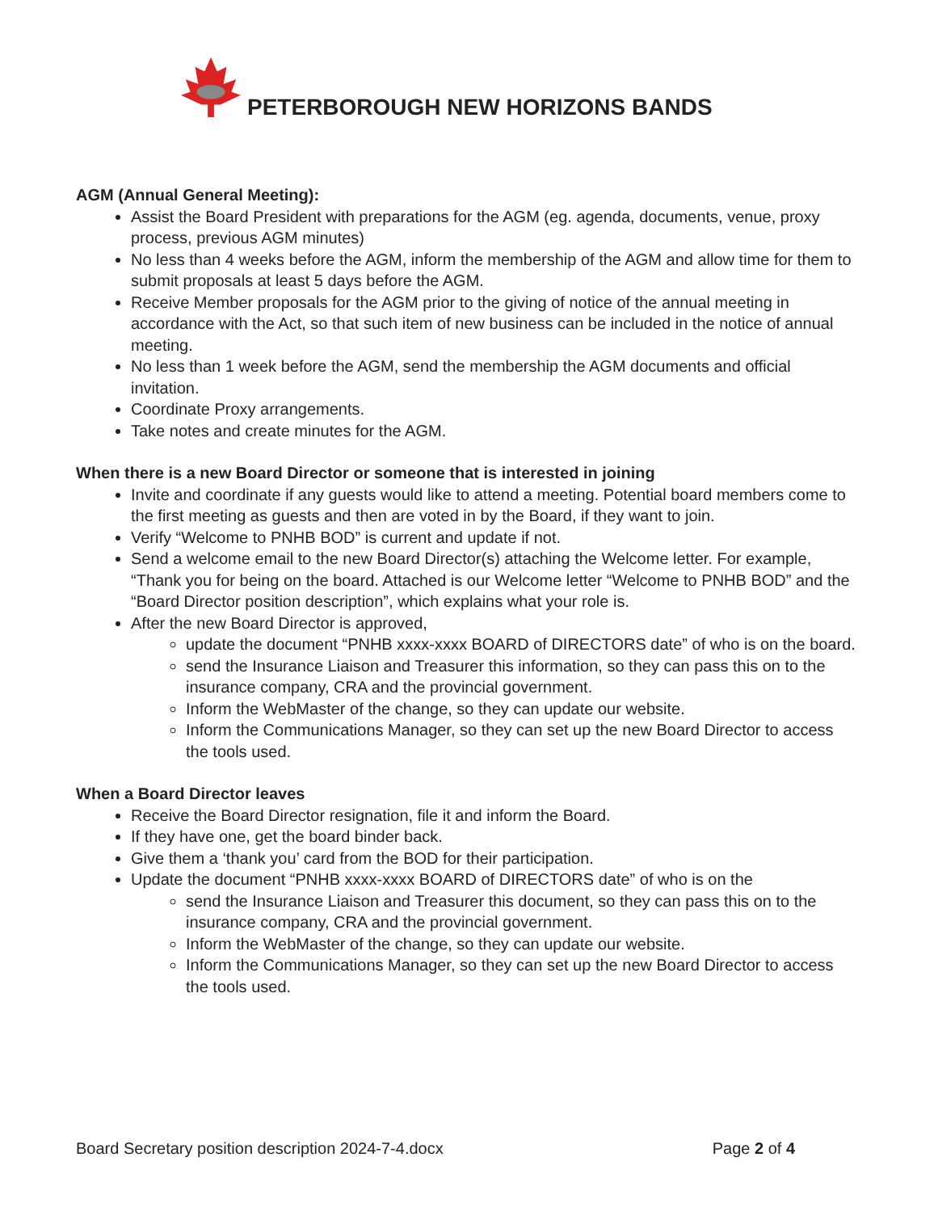PETERBOROUGH NEW HORIZONS BANDS
AGM (Annual General Meeting):
Assist the Board President with preparations for the AGM (eg. agenda, documents, venue, proxy process, previous AGM minutes)
No less than 4 weeks before the AGM, inform the membership of the AGM and allow time for them to submit proposals at least 5 days before the AGM.
Receive Member proposals for the AGM prior to the giving of notice of the annual meeting in accordance with the Act, so that such item of new business can be included in the notice of annual meeting.
No less than 1 week before the AGM, send the membership the AGM documents and official invitation.
Coordinate Proxy arrangements.
Take notes and create minutes for the AGM.
When there is a new Board Director or someone that is interested in joining
Invite and coordinate if any guests would like to attend a meeting. Potential board members come to the first meeting as guests and then are voted in by the Board, if they want to join.
Verify “Welcome to PNHB BOD” is current and update if not.
Send a welcome email to the new Board Director(s) attaching the Welcome letter. For example,
“Thank you for being on the board. Attached is our Welcome letter “Welcome to PNHB BOD” and the “Board Director position description”, which explains what your role is.
After the new Board Director is approved,
update the document “PNHB xxxx-xxxx BOARD of DIRECTORS date” of who is on the board.
send the Insurance Liaison and Treasurer this information, so they can pass this on to the insurance company, CRA and the provincial government.
Inform the WebMaster of the change, so they can update our website.
Inform the Communications Manager, so they can set up the new Board Director to access the tools used.
When a Board Director leaves
Receive the Board Director resignation, file it and inform the Board.
If they have one, get the board binder back.
Give them a ‘thank you’ card from the BOD for their participation.
Update the document “PNHB xxxx-xxxx BOARD of DIRECTORS date” of who is on the
send the Insurance Liaison and Treasurer this document, so they can pass this on to the insurance company, CRA and the provincial government.
Inform the WebMaster of the change, so they can update our website.
Inform the Communications Manager, so they can set up the new Board Director to access the tools used.
Board Secretary position description 2024-7-4.docx Page 2 of 4